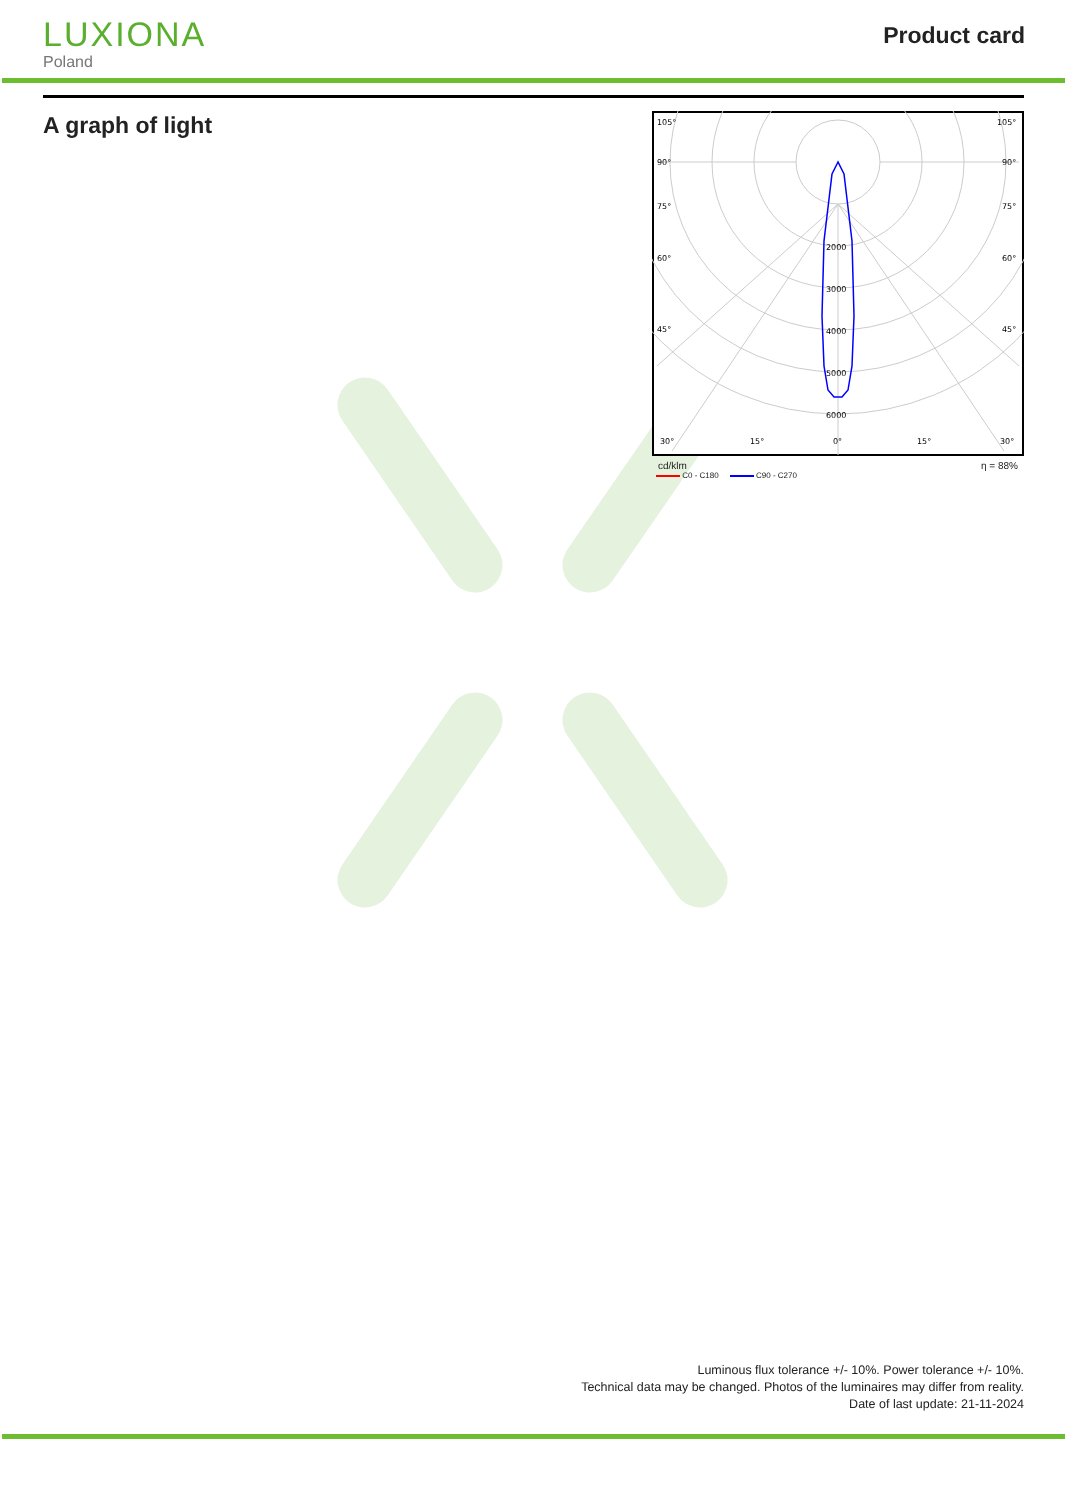LUXIONA
Poland
Product card
A graph of light
105°
105°
90°
90°
75°
75°
60°
60°
45°
45°
30°
15°
0°
15°
30°
2000
3000
4000
5000
6000
cd/klm η = 88%
C0 - C180 C90 - C270
Luminous flux tolerance +/- 10%. Power tolerance +/- 10%.
Technical data may be changed. Photos of the luminaires may differ from reality.
Date of last update: 21-11-2024